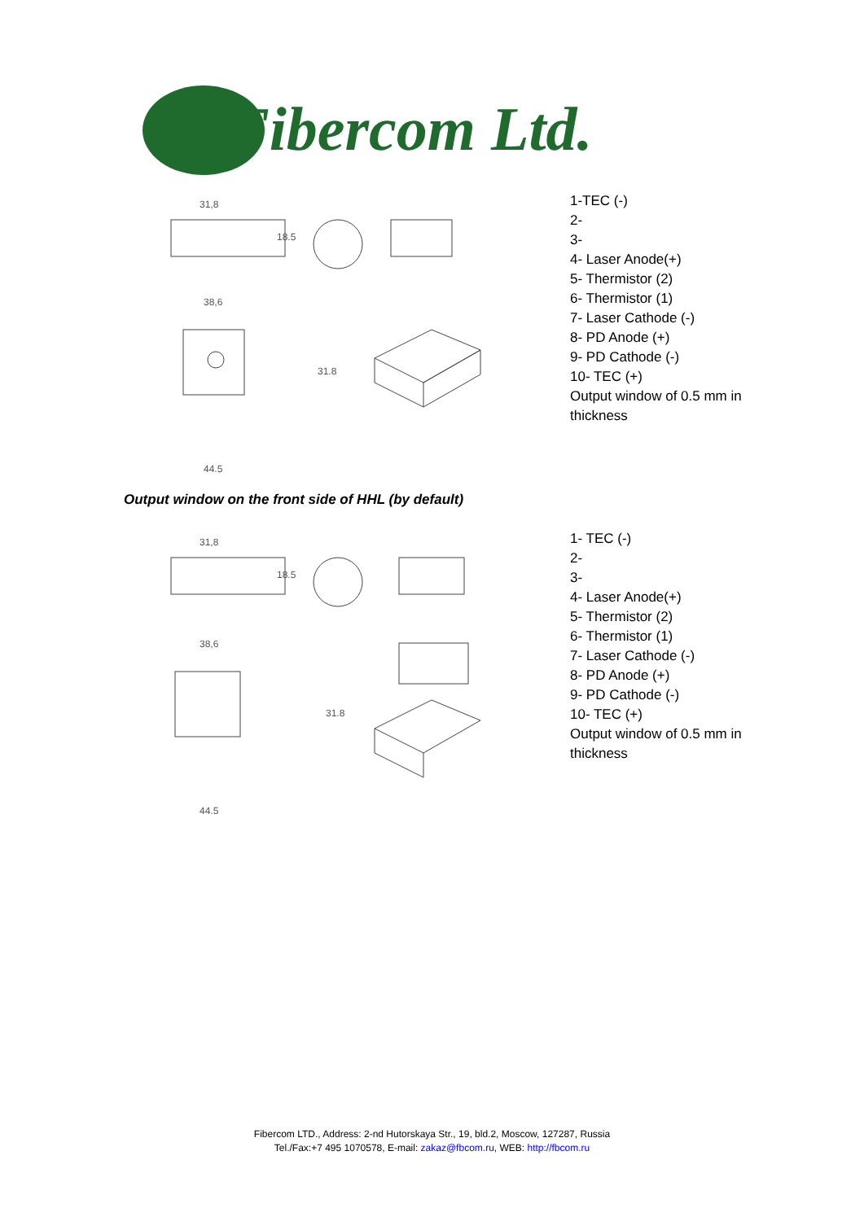Fibercom Ltd.
31,8
18.5
38,6
31.8
44.5
1-TEC (-)
2-
3-
4- Laser Anode(+)
5- Thermistor (2)
6- Thermistor (1)
7- Laser Cathode (-)
8- PD Anode (+)
9- PD Cathode (-)
10- TEC (+)
Output window of 0.5 mm in thickness
Output window on the front side of HHL (by default)
31,8
18.5
38,6
31.8
44.5
1- TEC (-)
2-
3-
4- Laser Anode(+)
5- Thermistor (2)
6- Thermistor (1)
7- Laser Cathode (-)
8- PD Anode (+)
9- PD Cathode (-)
10- TEC (+)
Output window of 0.5 mm in thickness
Fibercom LTD., Address: 2-nd Hutorskaya Str., 19, bld.2, Moscow, 127287, Russia
Tel./Fax:+7 495 1070578, E-mail: zakaz@fbcom.ru, WEB: http://fbcom.ru